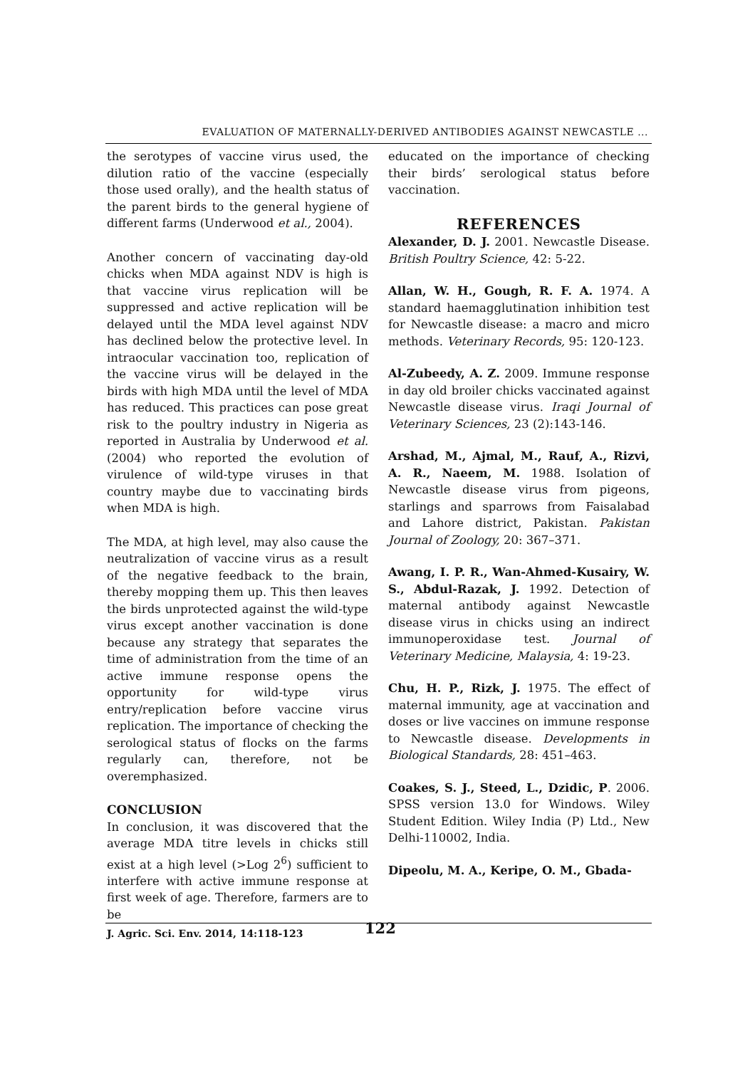EVALUATION OF MATERNALLY-DERIVED ANTIBODIES AGAINST NEWCASTLE ...
the serotypes of vaccine virus used, the dilution ratio of the vaccine (especially those used orally), and the health status of the parent birds to the general hygiene of different farms (Underwood et al., 2004).
Another concern of vaccinating day-old chicks when MDA against NDV is high is that vaccine virus replication will be suppressed and active replication will be delayed until the MDA level against NDV has declined below the protective level. In intraocular vaccination too, replication of the vaccine virus will be delayed in the birds with high MDA until the level of MDA has reduced. This practices can pose great risk to the poultry industry in Nigeria as reported in Australia by Underwood et al. (2004) who reported the evolution of virulence of wild-type viruses in that country maybe due to vaccinating birds when MDA is high.
The MDA, at high level, may also cause the neutralization of vaccine virus as a result of the negative feedback to the brain, thereby mopping them up. This then leaves the birds unprotected against the wild-type virus except another vaccination is done because any strategy that separates the time of administration from the time of an active immune response opens the opportunity for wild-type virus entry/replication before vaccine virus replication. The importance of checking the serological status of flocks on the farms regularly can, therefore, not be overemphasized.
CONCLUSION
In conclusion, it was discovered that the average MDA titre levels in chicks still exist at a high level (>Log 2<sup>6</sup>) sufficient to interfere with active immune response at first week of age. Therefore, farmers are to be
educated on the importance of checking their birds’ serological status before vaccination.
REFERENCES
Alexander, D. J. 2001. Newcastle Disease. British Poultry Science, 42: 5-22.
Allan, W. H., Gough, R. F. A. 1974. A standard haemagglutination inhibition test for Newcastle disease: a macro and micro methods. Veterinary Records, 95: 120-123.
Al-Zubeedy, A. Z. 2009. Immune response in day old broiler chicks vaccinated against Newcastle disease virus. Iraqi Journal of Veterinary Sciences, 23 (2):143-146.
Arshad, M., Ajmal, M., Rauf, A., Rizvi, A. R., Naeem, M. 1988. Isolation of Newcastle disease virus from pigeons, starlings and sparrows from Faisalabad and Lahore district, Pakistan. Pakistan Journal of Zoology, 20: 367–371.
Awang, I. P. R., Wan-Ahmed-Kusairy, W. S., Abdul-Razak, J. 1992. Detection of maternal antibody against Newcastle disease virus in chicks using an indirect immunoperoxidase test. Journal of Veterinary Medicine, Malaysia, 4: 19-23.
Chu, H. P., Rizk, J. 1975. The effect of maternal immunity, age at vaccination and doses or live vaccines on immune response to Newcastle disease. Developments in Biological Standards, 28: 451–463.
Coakes, S. J., Steed, L., Dzidic, P. 2006. SPSS version 13.0 for Windows. Wiley Student Edition. Wiley India (P) Ltd., New Delhi-110002, India.
Dipeolu, M. A., Keripe, O. M., Gbada-
J. Agric. Sci. Env. 2014, 14:118-123 122